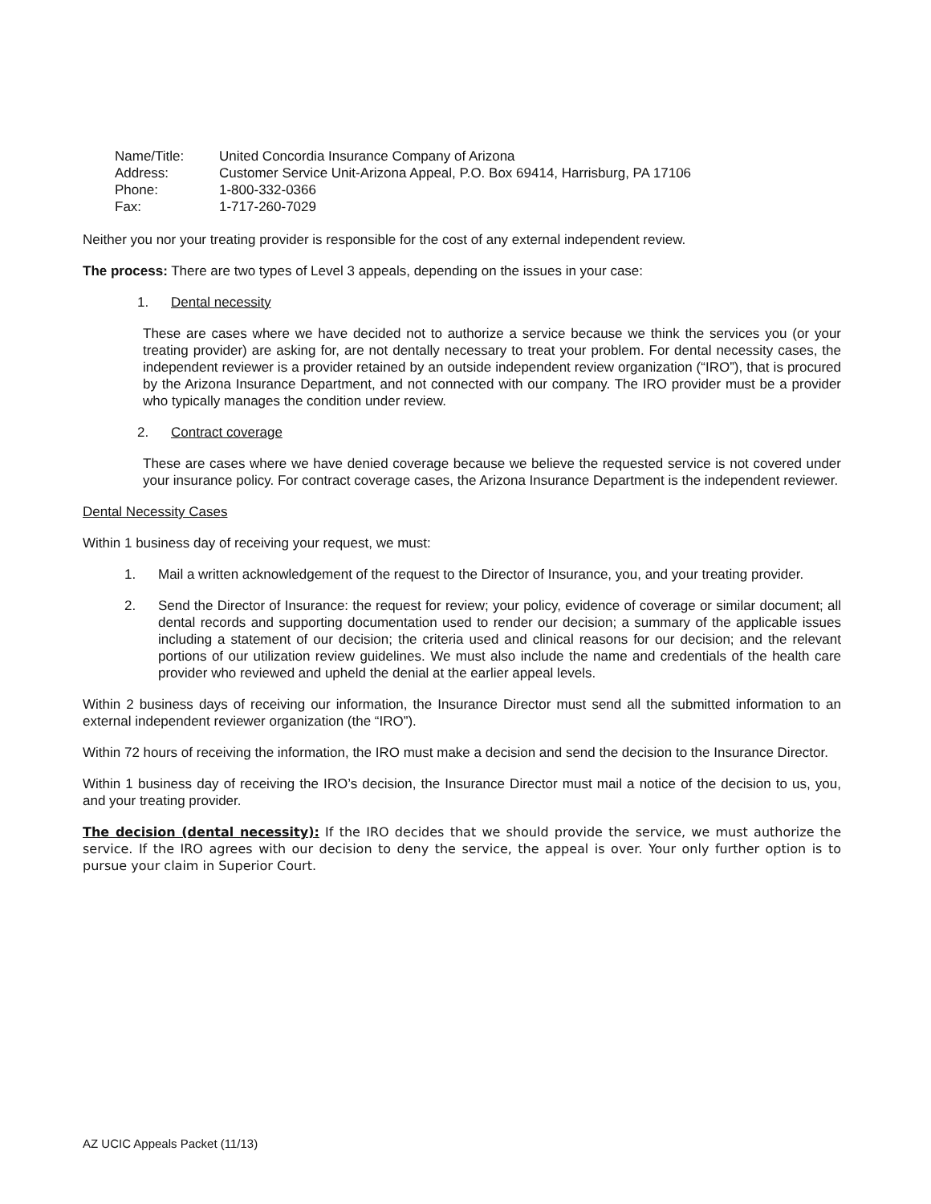| Name/Title: | United Concordia Insurance Company of Arizona |
| Address: | Customer Service Unit-Arizona Appeal, P.O. Box 69414, Harrisburg, PA 17106 |
| Phone: | 1-800-332-0366 |
| Fax: | 1-717-260-7029 |
Neither you nor your treating provider is responsible for the cost of any external independent review.
The process: There are two types of Level 3 appeals, depending on the issues in your case:
1. Dental necessity
These are cases where we have decided not to authorize a service because we think the services you (or your treating provider) are asking for, are not dentally necessary to treat your problem. For dental necessity cases, the independent reviewer is a provider retained by an outside independent review organization (“IRO”), that is procured by the Arizona Insurance Department, and not connected with our company. The IRO provider must be a provider who typically manages the condition under review.
2. Contract coverage
These are cases where we have denied coverage because we believe the requested service is not covered under your insurance policy. For contract coverage cases, the Arizona Insurance Department is the independent reviewer.
Dental Necessity Cases
Within 1 business day of receiving your request, we must:
1. Mail a written acknowledgement of the request to the Director of Insurance, you, and your treating provider.
2. Send the Director of Insurance: the request for review; your policy, evidence of coverage or similar document; all dental records and supporting documentation used to render our decision; a summary of the applicable issues including a statement of our decision; the criteria used and clinical reasons for our decision; and the relevant portions of our utilization review guidelines. We must also include the name and credentials of the health care provider who reviewed and upheld the denial at the earlier appeal levels.
Within 2 business days of receiving our information, the Insurance Director must send all the submitted information to an external independent reviewer organization (the “IRO”).
Within 72 hours of receiving the information, the IRO must make a decision and send the decision to the Insurance Director.
Within 1 business day of receiving the IRO’s decision, the Insurance Director must mail a notice of the decision to us, you, and your treating provider.
The decision (dental necessity): If the IRO decides that we should provide the service, we must authorize the service. If the IRO agrees with our decision to deny the service, the appeal is over. Your only further option is to pursue your claim in Superior Court.
AZ UCIC Appeals Packet (11/13)